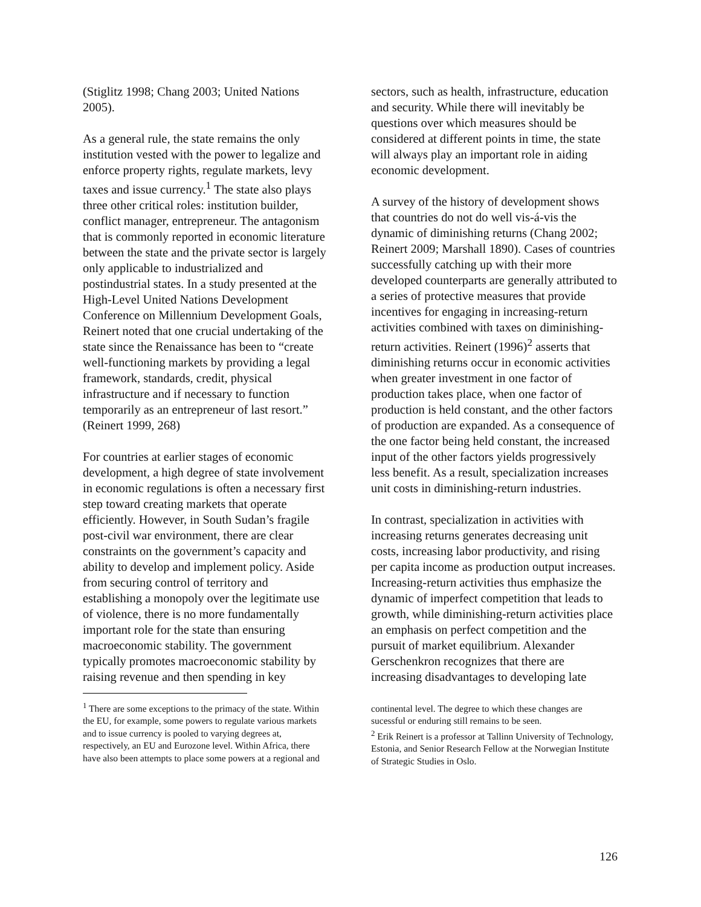(Stiglitz 1998; Chang 2003; United Nations 2005).
As a general rule, the state remains the only institution vested with the power to legalize and enforce property rights, regulate markets, levy taxes and issue currency.<sup>1</sup> The state also plays three other critical roles: institution builder, conflict manager, entrepreneur. The antagonism that is commonly reported in economic literature between the state and the private sector is largely only applicable to industrialized and postindustrial states. In a study presented at the High-Level United Nations Development Conference on Millennium Development Goals, Reinert noted that one crucial undertaking of the state since the Renaissance has been to “create well-functioning markets by providing a legal framework, standards, credit, physical infrastructure and if necessary to function temporarily as an entrepreneur of last resort.” (Reinert 1999, 268)
For countries at earlier stages of economic development, a high degree of state involvement in economic regulations is often a necessary first step toward creating markets that operate efficiently. However, in South Sudan’s fragile post-civil war environment, there are clear constraints on the government’s capacity and ability to develop and implement policy. Aside from securing control of territory and establishing a monopoly over the legitimate use of violence, there is no more fundamentally important role for the state than ensuring macroeconomic stability. The government typically promotes macroeconomic stability by raising revenue and then spending in key
<sup>1</sup> There are some exceptions to the primacy of the state. Within the EU, for example, some powers to regulate various markets and to issue currency is pooled to varying degrees at, respectively, an EU and Eurozone level. Within Africa, there have also been attempts to place some powers at a regional and
sectors, such as health, infrastructure, education and security. While there will inevitably be questions over which measures should be considered at different points in time, the state will always play an important role in aiding economic development.
A survey of the history of development shows that countries do not do well vis-á-vis the dynamic of diminishing returns (Chang 2002; Reinert 2009; Marshall 1890). Cases of countries successfully catching up with their more developed counterparts are generally attributed to a series of protective measures that provide incentives for engaging in increasing-return activities combined with taxes on diminishing-return activities. Reinert (1996)<sup>2</sup> asserts that diminishing returns occur in economic activities when greater investment in one factor of production takes place, when one factor of production is held constant, and the other factors of production are expanded. As a consequence of the one factor being held constant, the increased input of the other factors yields progressively less benefit. As a result, specialization increases unit costs in diminishing-return industries.
In contrast, specialization in activities with increasing returns generates decreasing unit costs, increasing labor productivity, and rising per capita income as production output increases. Increasing-return activities thus emphasize the dynamic of imperfect competition that leads to growth, while diminishing-return activities place an emphasis on perfect competition and the pursuit of market equilibrium. Alexander Gerschenkron recognizes that there are increasing disadvantages to developing late
continental level. The degree to which these changes are sucessful or enduring still remains to be seen.
<sup>2</sup> Erik Reinert is a professor at Tallinn University of Technology, Estonia, and Senior Research Fellow at the Norwegian Institute of Strategic Studies in Oslo.
126